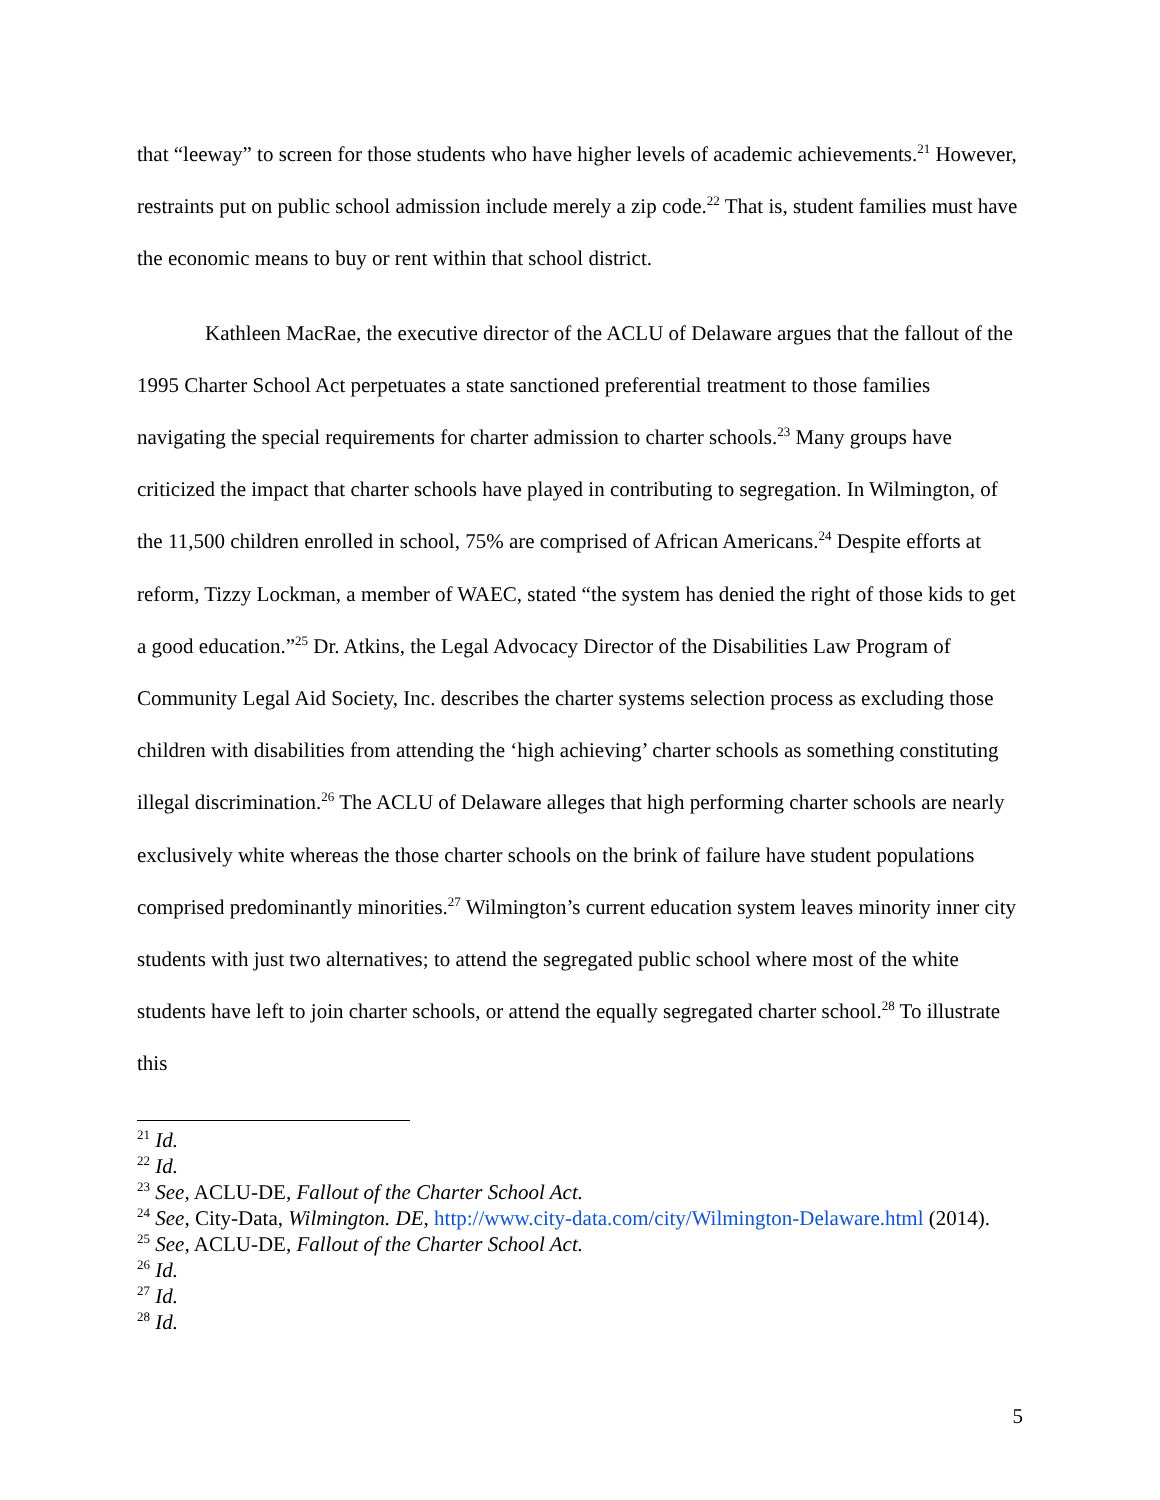that “leeway” to screen for those students who have higher levels of academic achievements.<sup>21</sup> However, restraints put on public school admission include merely a zip code.<sup>22</sup> That is, student families must have the economic means to buy or rent within that school district.
Kathleen MacRae, the executive director of the ACLU of Delaware argues that the fallout of the 1995 Charter School Act perpetuates a state sanctioned preferential treatment to those families navigating the special requirements for charter admission to charter schools.<sup>23</sup> Many groups have criticized the impact that charter schools have played in contributing to segregation. In Wilmington, of the 11,500 children enrolled in school, 75% are comprised of African Americans.<sup>24</sup> Despite efforts at reform, Tizzy Lockman, a member of WAEC, stated “the system has denied the right of those kids to get a good education.”<sup>25</sup> Dr. Atkins, the Legal Advocacy Director of the Disabilities Law Program of Community Legal Aid Society, Inc. describes the charter systems selection process as excluding those children with disabilities from attending the ‘high achieving’ charter schools as something constituting illegal discrimination.<sup>26</sup> The ACLU of Delaware alleges that high performing charter schools are nearly exclusively white whereas the those charter schools on the brink of failure have student populations comprised predominantly minorities.<sup>27</sup> Wilmington’s current education system leaves minority inner city students with just two alternatives; to attend the segregated public school where most of the white students have left to join charter schools, or attend the equally segregated charter school.<sup>28</sup> To illustrate this
<sup>21</sup> Id.
<sup>22</sup> Id.
<sup>23</sup> See, ACLU-DE, Fallout of the Charter School Act.
<sup>24</sup> See, City-Data, Wilmington. DE, http://www.city-data.com/city/Wilmington-Delaware.html (2014).
<sup>25</sup> See, ACLU-DE, Fallout of the Charter School Act.
<sup>26</sup> Id.
<sup>27</sup> Id.
<sup>28</sup> Id.
5